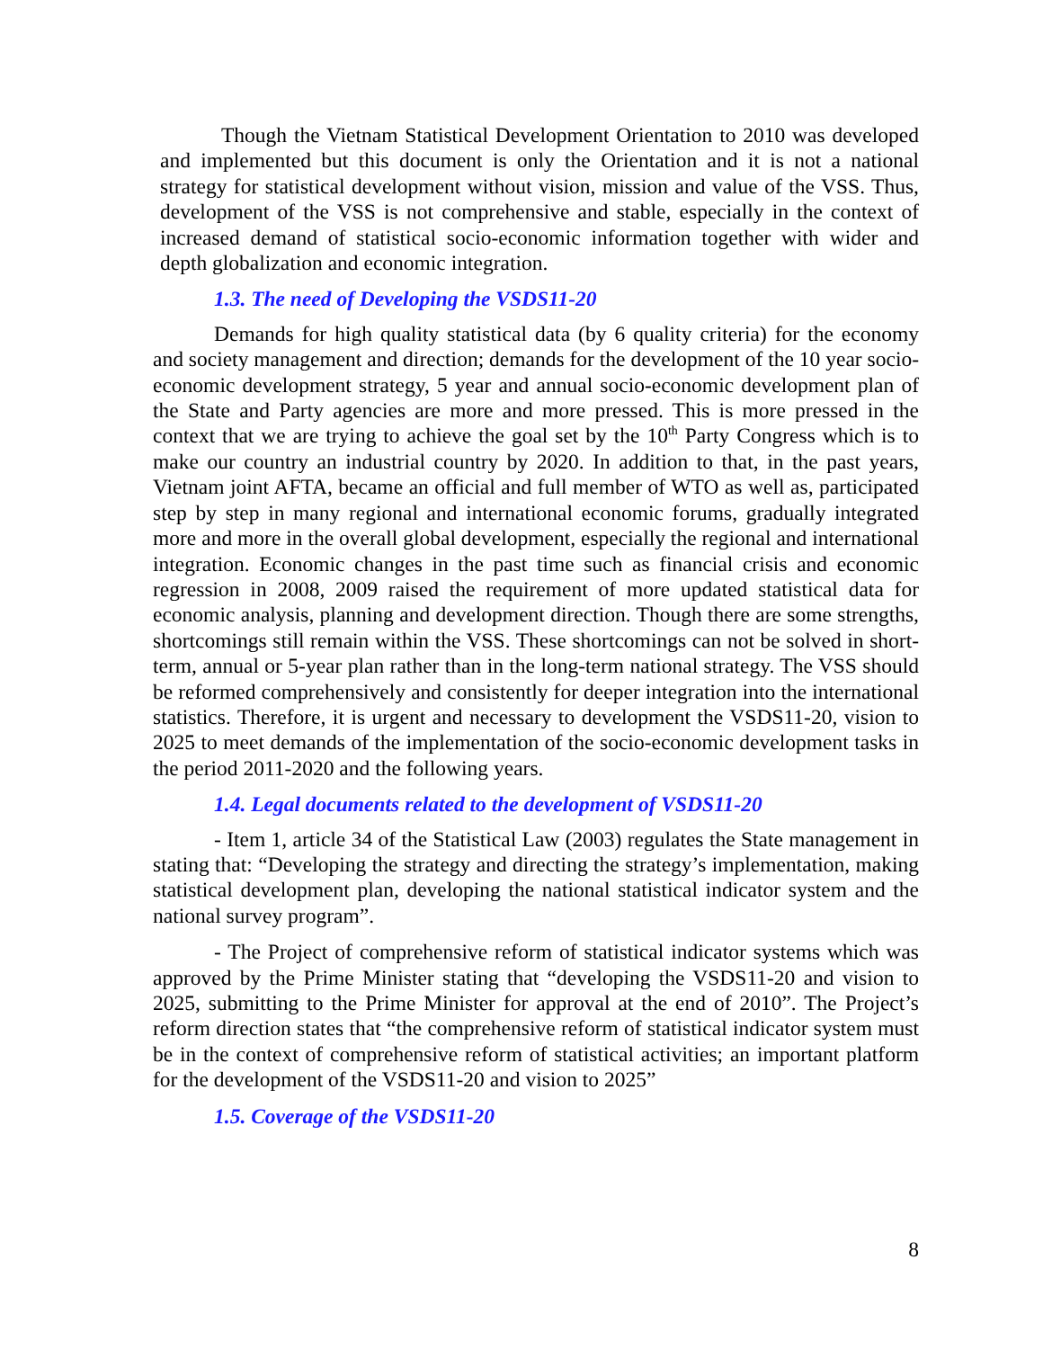Though the Vietnam Statistical Development Orientation to 2010 was developed and implemented but this document is only the Orientation and it is not a national strategy for statistical development without vision, mission and value of the VSS. Thus, development of the VSS is not comprehensive and stable, especially in the context of increased demand of statistical socio-economic information together with wider and depth globalization and economic integration.
1.3. The need of Developing the VSDS11-20
Demands for high quality statistical data (by 6 quality criteria) for the economy and society management and direction; demands for the development of the 10 year socio-economic development strategy, 5 year and annual socio-economic development plan of the State and Party agencies are more and more pressed. This is more pressed in the context that we are trying to achieve the goal set by the 10<sup>th</sup> Party Congress which is to make our country an industrial country by 2020. In addition to that, in the past years, Vietnam joint AFTA, became an official and full member of WTO as well as, participated step by step in many regional and international economic forums, gradually integrated more and more in the overall global development, especially the regional and international integration. Economic changes in the past time such as financial crisis and economic regression in 2008, 2009 raised the requirement of more updated statistical data for economic analysis, planning and development direction. Though there are some strengths, shortcomings still remain within the VSS. These shortcomings can not be solved in short-term, annual or 5-year plan rather than in the long-term national strategy. The VSS should be reformed comprehensively and consistently for deeper integration into the international statistics. Therefore, it is urgent and necessary to development the VSDS11-20, vision to 2025 to meet demands of the implementation of the socio-economic development tasks in the period 2011-2020 and the following years.
1.4. Legal documents related to the development of VSDS11-20
- Item 1, article 34 of the Statistical Law (2003) regulates the State management in stating that: “Developing the strategy and directing the strategy’s implementation, making statistical development plan, developing the national statistical indicator system and the national survey program”.
- The Project of comprehensive reform of statistical indicator systems which was approved by the Prime Minister stating that “developing the VSDS11-20 and vision to 2025, submitting to the Prime Minister for approval at the end of 2010”. The Project’s reform direction states that “the comprehensive reform of statistical indicator system must be in the context of comprehensive reform of statistical activities; an important platform for the development of the VSDS11-20 and vision to 2025”
1.5. Coverage of the VSDS11-20
8